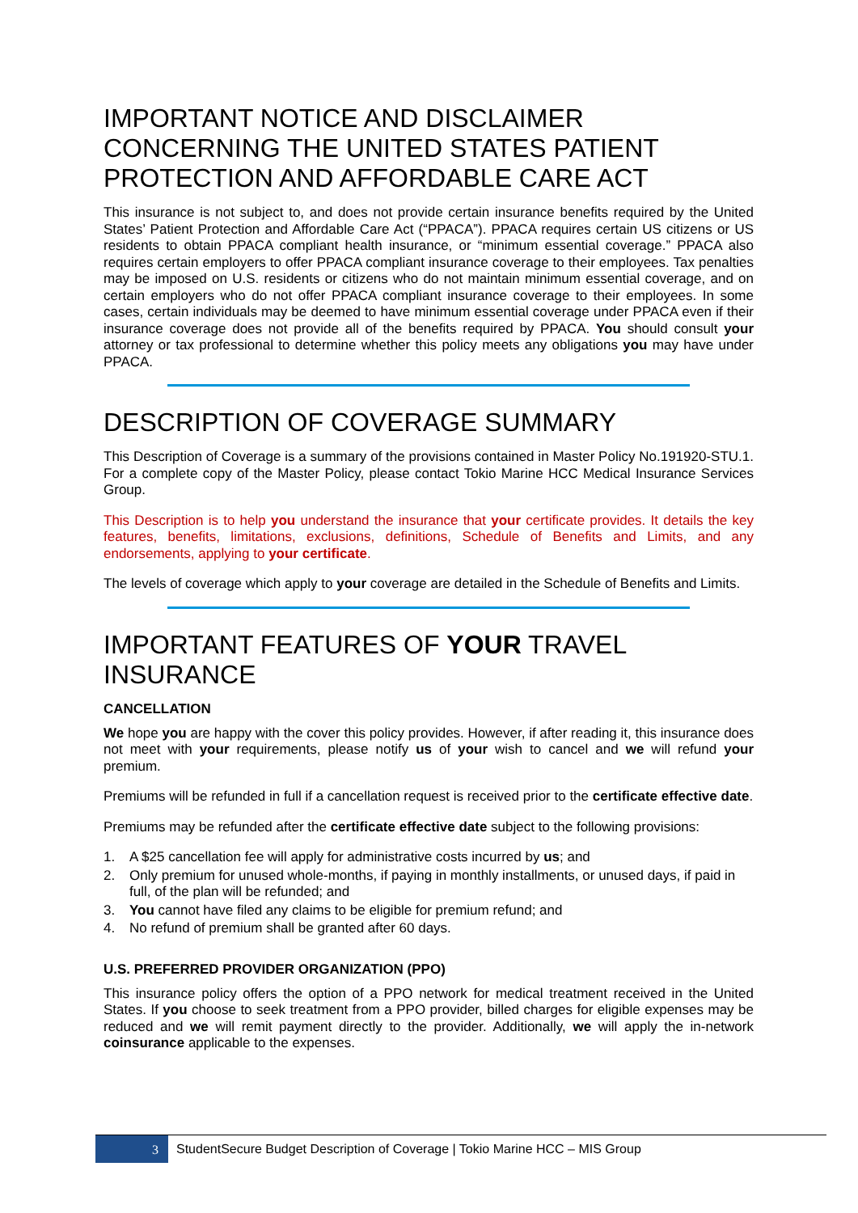IMPORTANT NOTICE AND DISCLAIMER CONCERNING THE UNITED STATES PATIENT PROTECTION AND AFFORDABLE CARE ACT
This insurance is not subject to, and does not provide certain insurance benefits required by the United States’ Patient Protection and Affordable Care Act (“PPACA”). PPACA requires certain US citizens or US residents to obtain PPACA compliant health insurance, or “minimum essential coverage.” PPACA also requires certain employers to offer PPACA compliant insurance coverage to their employees. Tax penalties may be imposed on U.S. residents or citizens who do not maintain minimum essential coverage, and on certain employers who do not offer PPACA compliant insurance coverage to their employees. In some cases, certain individuals may be deemed to have minimum essential coverage under PPACA even if their insurance coverage does not provide all of the benefits required by PPACA. You should consult your attorney or tax professional to determine whether this policy meets any obligations you may have under PPACA.
DESCRIPTION OF COVERAGE SUMMARY
This Description of Coverage is a summary of the provisions contained in Master Policy No.191920-STU.1. For a complete copy of the Master Policy, please contact Tokio Marine HCC Medical Insurance Services Group.
This Description is to help you understand the insurance that your certificate provides. It details the key features, benefits, limitations, exclusions, definitions, Schedule of Benefits and Limits, and any endorsements, applying to your certificate.
The levels of coverage which apply to your coverage are detailed in the Schedule of Benefits and Limits.
IMPORTANT FEATURES OF YOUR TRAVEL INSURANCE
CANCELLATION
We hope you are happy with the cover this policy provides. However, if after reading it, this insurance does not meet with your requirements, please notify us of your wish to cancel and we will refund your premium.
Premiums will be refunded in full if a cancellation request is received prior to the certificate effective date.
Premiums may be refunded after the certificate effective date subject to the following provisions:
1. A $25 cancellation fee will apply for administrative costs incurred by us; and
2. Only premium for unused whole-months, if paying in monthly installments, or unused days, if paid in full, of the plan will be refunded; and
3. You cannot have filed any claims to be eligible for premium refund; and
4. No refund of premium shall be granted after 60 days.
U.S. PREFERRED PROVIDER ORGANIZATION (PPO)
This insurance policy offers the option of a PPO network for medical treatment received in the United States. If you choose to seek treatment from a PPO provider, billed charges for eligible expenses may be reduced and we will remit payment directly to the provider. Additionally, we will apply the in-network coinsurance applicable to the expenses.
3
StudentSecure Budget Description of Coverage | Tokio Marine HCC – MIS Group